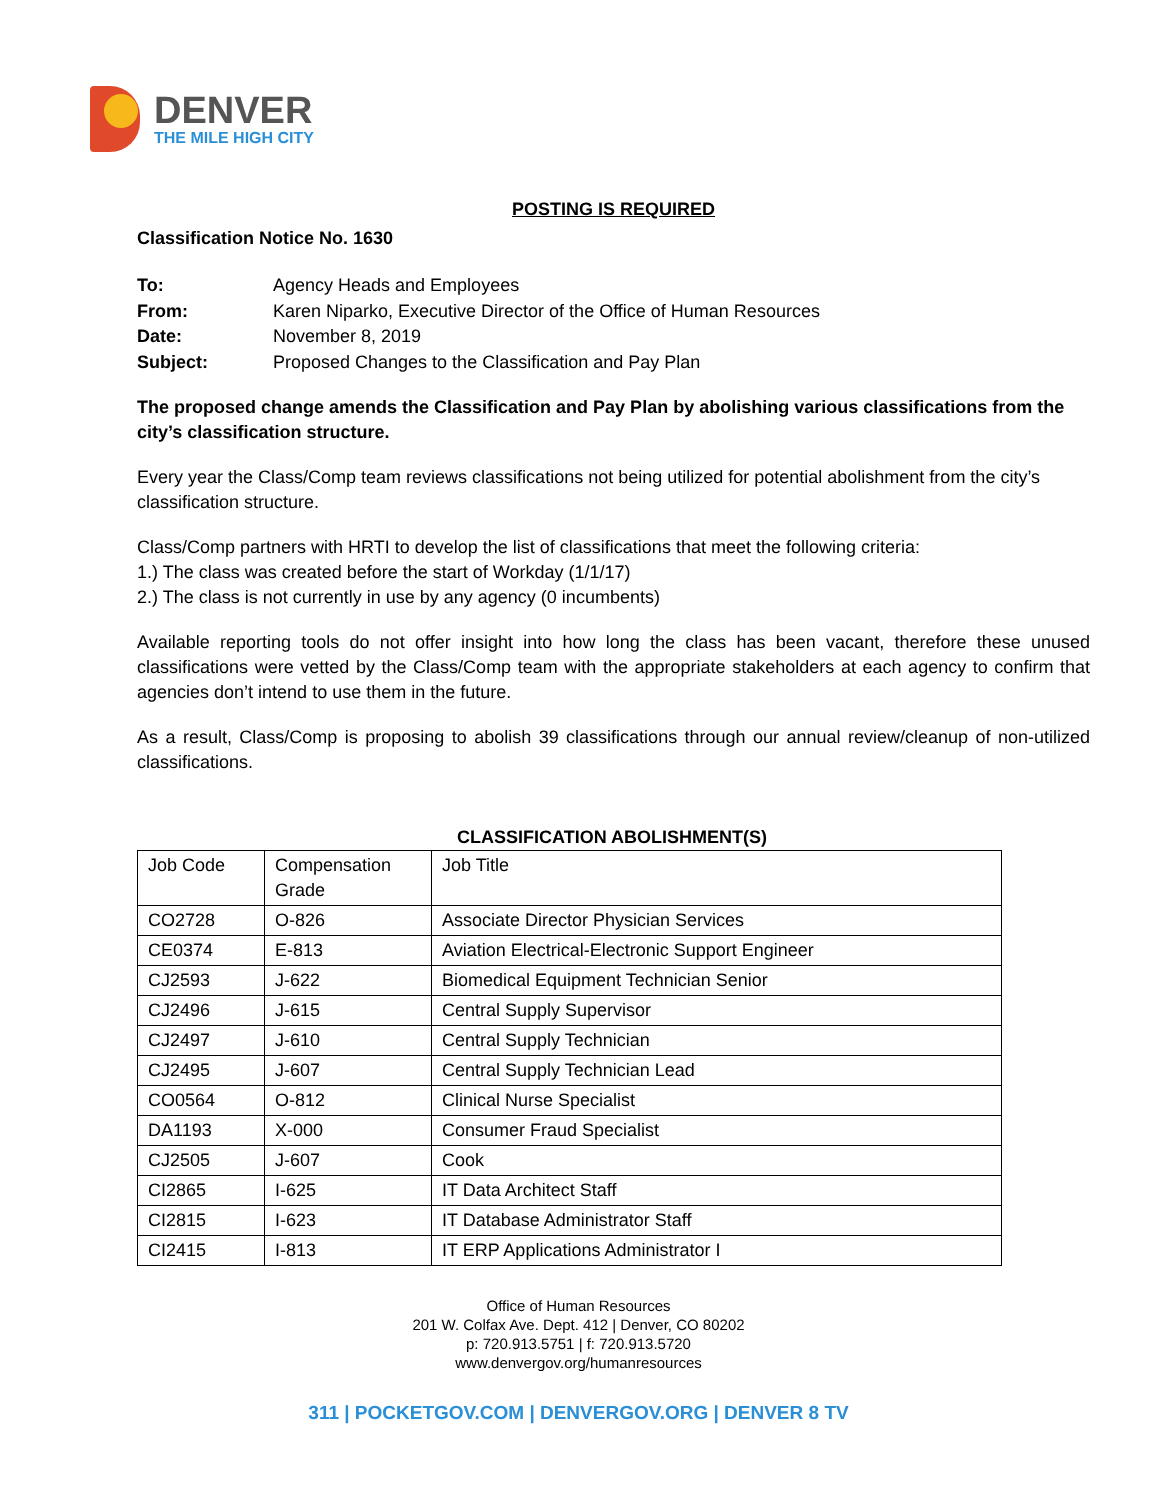DENVER
THE MILE HIGH CITY
POSTING IS REQUIRED
Classification Notice No. 1630
To: Agency Heads and Employees From: Karen Niparko, Executive Director of the Office of Human Resources Date: November 8, 2019 Subject: Proposed Changes to the Classification and Pay Plan
The proposed change amends the Classification and Pay Plan by abolishing various classifications from the city’s classification structure.
Every year the Class/Comp team reviews classifications not being utilized for potential abolishment from the city’s classification structure.
Class/Comp partners with HRTI to develop the list of classifications that meet the following criteria:
1.) The class was created before the start of Workday (1/1/17)
2.) The class is not currently in use by any agency (0 incumbents)
Available reporting tools do not offer insight into how long the class has been vacant, therefore these unused classifications were vetted by the Class/Comp team with the appropriate stakeholders at each agency to confirm that agencies don’t intend to use them in the future.
As a result, Class/Comp is proposing to abolish 39 classifications through our annual review/cleanup of non-utilized classifications.
CLASSIFICATION ABOLISHMENT(S)
| Job Code | Compensation Grade | Job Title |
| --- | --- | --- |
| CO2728 | O-826 | Associate Director Physician Services |
| CE0374 | E-813 | Aviation Electrical-Electronic Support Engineer |
| CJ2593 | J-622 | Biomedical Equipment Technician Senior |
| CJ2496 | J-615 | Central Supply Supervisor |
| CJ2497 | J-610 | Central Supply Technician |
| CJ2495 | J-607 | Central Supply Technician Lead |
| CO0564 | O-812 | Clinical Nurse Specialist |
| DA1193 | X-000 | Consumer Fraud Specialist |
| CJ2505 | J-607 | Cook |
| CI2865 | I-625 | IT Data Architect Staff |
| CI2815 | I-623 | IT Database Administrator Staff |
| CI2415 | I-813 | IT ERP Applications Administrator I |
Office of Human Resources
201 W. Colfax Ave. Dept. 412 | Denver, CO 80202
p: 720.913.5751 | f: 720.913.5720
www.denvergov.org/humanresources
311 | POCKETGOV.COM | DENVERGOV.ORG | DENVER 8 TV